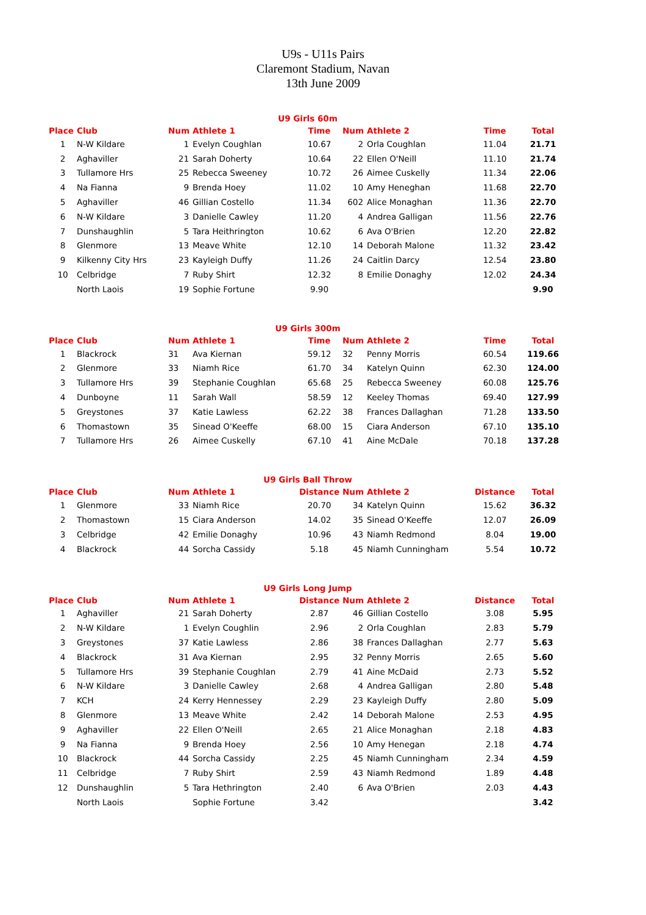U9s - U11s Pairs
Claremont Stadium, Navan
13th June 2009
U9 Girls 60m
| Place | Club | Num | Athlete 1 | Time | Num | Athlete 2 | Time | Total |
| --- | --- | --- | --- | --- | --- | --- | --- | --- |
| 1 | N-W Kildare | 1 | Evelyn Coughlan | 10.67 | 2 | Orla Coughlan | 11.04 | 21.71 |
| 2 | Aghaviller | 21 | Sarah Doherty | 10.64 | 22 | Ellen O'Neill | 11.10 | 21.74 |
| 3 | Tullamore Hrs | 25 | Rebecca Sweeney | 10.72 | 26 | Aimee Cuskelly | 11.34 | 22.06 |
| 4 | Na Fianna | 9 | Brenda Hoey | 11.02 | 10 | Amy Heneghan | 11.68 | 22.70 |
| 5 | Aghaviller | 46 | Gillian Costello | 11.34 | 602 | Alice Monaghan | 11.36 | 22.70 |
| 6 | N-W Kildare | 3 | Danielle Cawley | 11.20 | 4 | Andrea Galligan | 11.56 | 22.76 |
| 7 | Dunshaughlin | 5 | Tara Heithrington | 10.62 | 6 | Ava O'Brien | 12.20 | 22.82 |
| 8 | Glenmore | 13 | Meave White | 12.10 | 14 | Deborah Malone | 11.32 | 23.42 |
| 9 | Kilkenny City Hrs | 23 | Kayleigh Duffy | 11.26 | 24 | Caitlin Darcy | 12.54 | 23.80 |
| 10 | Celbridge | 7 | Ruby Shirt | 12.32 | 8 | Emilie Donaghy | 12.02 | 24.34 |
| | North Laois | 19 | Sophie Fortune | 9.90 | | | | 9.90 |
U9 Girls 300m
| Place | Club | Num | Athlete 1 | Time | Num | Athlete 2 | Time | Total |
| --- | --- | --- | --- | --- | --- | --- | --- | --- |
| 1 | Blackrock | 31 | Ava Kiernan | 59.12 | 32 | Penny Morris | 60.54 | 119.66 |
| 2 | Glenmore | 33 | Niamh Rice | 61.70 | 34 | Katelyn Quinn | 62.30 | 124.00 |
| 3 | Tullamore Hrs | 39 | Stephanie Coughlan | 65.68 | 25 | Rebecca Sweeney | 60.08 | 125.76 |
| 4 | Dunboyne | 11 | Sarah Wall | 58.59 | 12 | Keeley Thomas | 69.40 | 127.99 |
| 5 | Greystones | 37 | Katie Lawless | 62.22 | 38 | Frances Dallaghan | 71.28 | 133.50 |
| 6 | Thomastown | 35 | Sinead O'Keeffe | 68.00 | 15 | Ciara Anderson | 67.10 | 135.10 |
| 7 | Tullamore Hrs | 26 | Aimee Cuskelly | 67.10 | 41 | Aine McDale | 70.18 | 137.28 |
U9 Girls Ball Throw
| Place | Club | Num | Athlete 1 | Distance | Num | Athlete 2 | Distance | Total |
| --- | --- | --- | --- | --- | --- | --- | --- | --- |
| 1 | Glenmore | 33 | Niamh Rice | 20.70 | 34 | Katelyn Quinn | 15.62 | 36.32 |
| 2 | Thomastown | 15 | Ciara Anderson | 14.02 | 35 | Sinead O'Keeffe | 12.07 | 26.09 |
| 3 | Celbridge | 42 | Emilie Donaghy | 10.96 | 43 | Niamh Redmond | 8.04 | 19.00 |
| 4 | Blackrock | 44 | Sorcha Cassidy | 5.18 | 45 | Niamh Cunningham | 5.54 | 10.72 |
U9 Girls Long Jump
| Place | Club | Num | Athlete 1 | Distance | Num | Athlete 2 | Distance | Total |
| --- | --- | --- | --- | --- | --- | --- | --- | --- |
| 1 | Aghaviller | 21 | Sarah Doherty | 2.87 | 46 | Gillian Costello | 3.08 | 5.95 |
| 2 | N-W Kildare | 1 | Evelyn Coughlin | 2.96 | 2 | Orla Coughlan | 2.83 | 5.79 |
| 3 | Greystones | 37 | Katie Lawless | 2.86 | 38 | Frances Dallaghan | 2.77 | 5.63 |
| 4 | Blackrock | 31 | Ava Kiernan | 2.95 | 32 | Penny Morris | 2.65 | 5.60 |
| 5 | Tullamore Hrs | 39 | Stephanie Coughlan | 2.79 | 41 | Aine McDaid | 2.73 | 5.52 |
| 6 | N-W Kildare | 3 | Danielle Cawley | 2.68 | 4 | Andrea Galligan | 2.80 | 5.48 |
| 7 | KCH | 24 | Kerry Hennessey | 2.29 | 23 | Kayleigh Duffy | 2.80 | 5.09 |
| 8 | Glenmore | 13 | Meave White | 2.42 | 14 | Deborah Malone | 2.53 | 4.95 |
| 9 | Aghaviller | 22 | Ellen O'Neill | 2.65 | 21 | Alice Monaghan | 2.18 | 4.83 |
| 9 | Na Fianna | 9 | Brenda Hoey | 2.56 | 10 | Amy Henegan | 2.18 | 4.74 |
| 10 | Blackrock | 44 | Sorcha Cassidy | 2.25 | 45 | Niamh Cunningham | 2.34 | 4.59 |
| 11 | Celbridge | 7 | Ruby Shirt | 2.59 | 43 | Niamh Redmond | 1.89 | 4.48 |
| 12 | Dunshaughlin | 5 | Tara Hethrington | 2.40 | 6 | Ava O'Brien | 2.03 | 4.43 |
| | North Laois | | Sophie Fortune | 3.42 | | | | 3.42 |